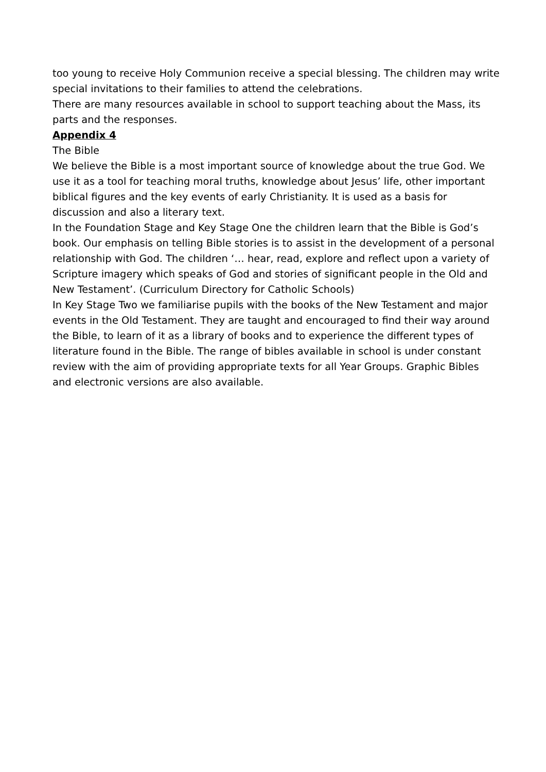too young to receive Holy Communion receive a special blessing. The children may write special invitations to their families to attend the celebrations.
There are many resources available in school to support teaching about the Mass, its parts and the responses.
Appendix 4
The Bible
We believe the Bible is a most important source of knowledge about the true God. We use it as a tool for teaching moral truths, knowledge about Jesus’ life, other important biblical figures and the key events of early Christianity. It is used as a basis for discussion and also a literary text.
In the Foundation Stage and Key Stage One the children learn that the Bible is God’s book. Our emphasis on telling Bible stories is to assist in the development of a personal relationship with God. The children ‘… hear, read, explore and reflect upon a variety of Scripture imagery which speaks of God and stories of significant people in the Old and New Testament’. (Curriculum Directory for Catholic Schools)
In Key Stage Two we familiarise pupils with the books of the New Testament and major events in the Old Testament. They are taught and encouraged to find their way around the Bible, to learn of it as a library of books and to experience the different types of literature found in the Bible. The range of bibles available in school is under constant review with the aim of providing appropriate texts for all Year Groups. Graphic Bibles and electronic versions are also available.